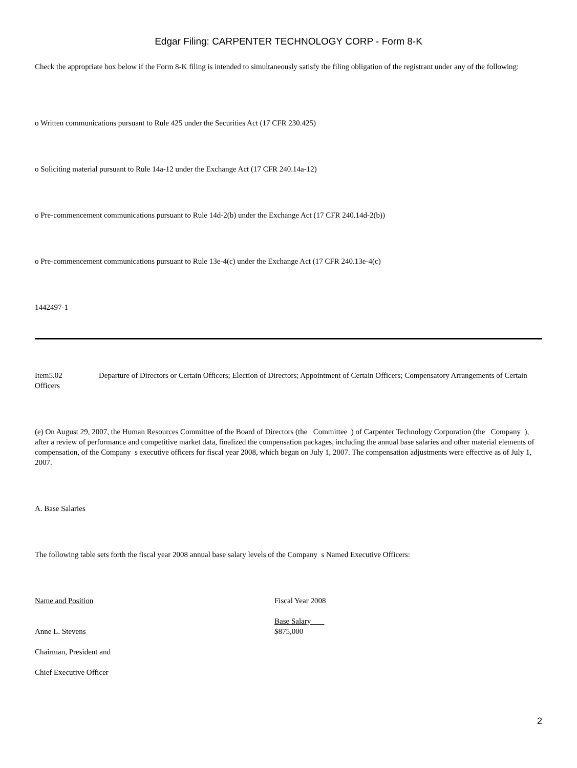Edgar Filing: CARPENTER TECHNOLOGY CORP - Form 8-K
Check the appropriate box below if the Form 8-K filing is intended to simultaneously satisfy the filing obligation of the registrant under any of the following:
o Written communications pursuant to Rule 425 under the Securities Act (17 CFR 230.425)
o Soliciting material pursuant to Rule 14a-12 under the Exchange Act (17 CFR 240.14a-12)
o Pre-commencement communications pursuant to Rule 14d-2(b) under the Exchange Act (17 CFR 240.14d-2(b))
o Pre-commencement communications pursuant to Rule 13e-4(c) under the Exchange Act (17 CFR 240.13e-4(c)
1442497-1
Item5.02 Departure of Directors or Certain Officers; Election of Directors; Appointment of Certain Officers; Compensatory Arrangements of Certain Officers
(e) On August 29, 2007, the Human Resources Committee of the Board of Directors (the Committee ) of Carpenter Technology Corporation (the Company ), after a review of performance and competitive market data, finalized the compensation packages, including the annual base salaries and other material elements of compensation, of the Company s executive officers for fiscal year 2008, which began on July 1, 2007. The compensation adjustments were effective as of July 1, 2007.
A. Base Salaries
The following table sets forth the fiscal year 2008 annual base salary levels of the Company s Named Executive Officers:
| Name and Position | Fiscal Year 2008 Base Salary |
| Anne L. Stevens Chairman, President and Chief Executive Officer | $875,000 |
2